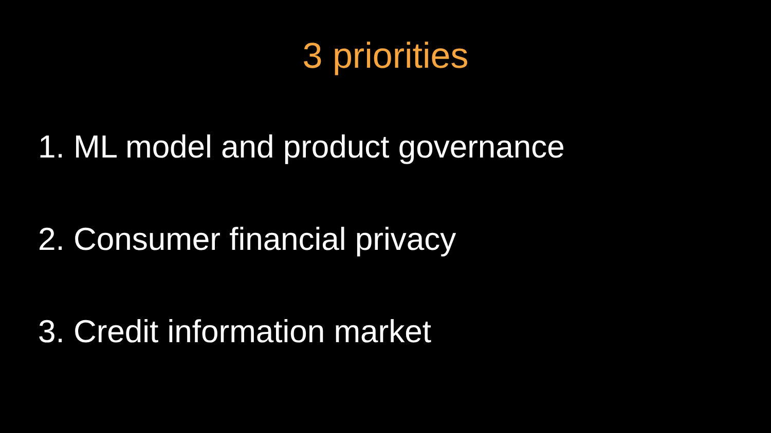3 priorities
1. ML model and product governance
2. Consumer financial privacy
3. Credit information market